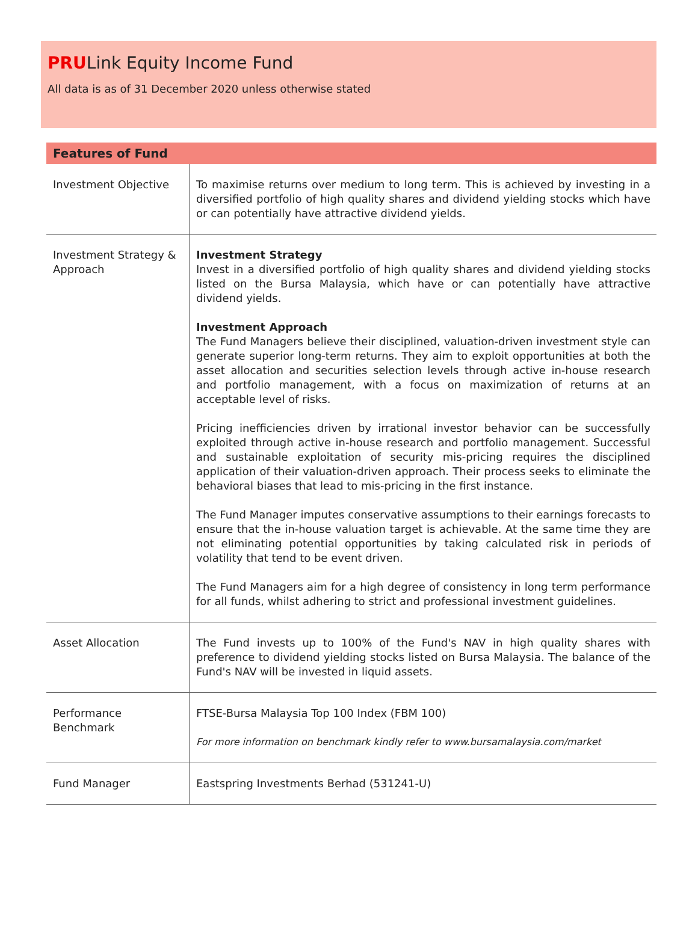PRULink Equity Income Fund
All data is as of 31 December 2020 unless otherwise stated
| Features of Fund | |
| --- | --- |
| Investment Objective | To maximise returns over medium to long term. This is achieved by investing in a diversified portfolio of high quality shares and dividend yielding stocks which have or can potentially have attractive dividend yields. |
| Investment Strategy & Approach | Investment Strategy Invest in a diversified portfolio of high quality shares and dividend yielding stocks listed on the Bursa Malaysia, which have or can potentially have attractive dividend yields. Investment Approach The Fund Managers believe their disciplined, valuation-driven investment style can generate superior long-term returns. They aim to exploit opportunities at both the asset allocation and securities selection levels through active in-house research and portfolio management, with a focus on maximization of returns at an acceptable level of risks. Pricing inefficiencies driven by irrational investor behavior can be successfully exploited through active in-house research and portfolio management. Successful and sustainable exploitation of security mis-pricing requires the disciplined application of their valuation-driven approach. Their process seeks to eliminate the behavioral biases that lead to mis-pricing in the first instance. The Fund Manager imputes conservative assumptions to their earnings forecasts to ensure that the in-house valuation target is achievable. At the same time they are not eliminating potential opportunities by taking calculated risk in periods of volatility that tend to be event driven. The Fund Managers aim for a high degree of consistency in long term performance for all funds, whilst adhering to strict and professional investment guidelines. |
| Asset Allocation | The Fund invests up to 100% of the Fund's NAV in high quality shares with preference to dividend yielding stocks listed on Bursa Malaysia. The balance of the Fund's NAV will be invested in liquid assets. |
| Performance Benchmark | FTSE-Bursa Malaysia Top 100 Index (FBM 100) For more information on benchmark kindly refer to www.bursamalaysia.com/market |
| Fund Manager | Eastspring Investments Berhad (531241-U) |